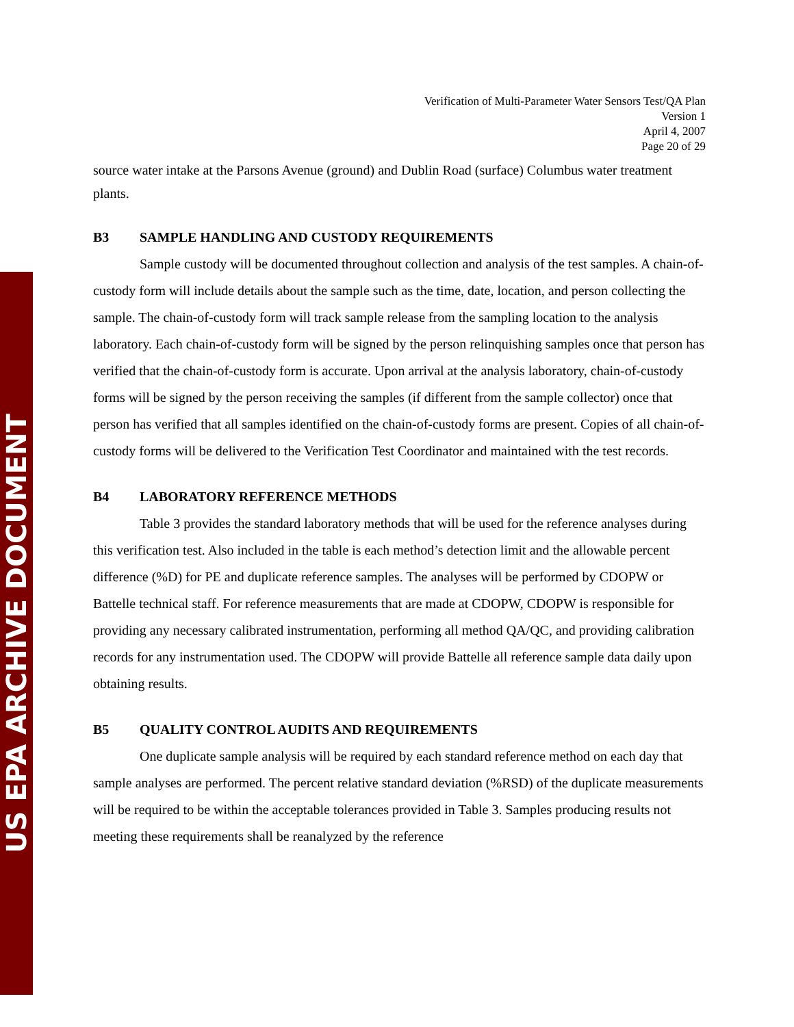US EPA ARCHIVE DOCUMENT
Verification of Multi-Parameter Water Sensors Test/QA Plan
Version 1
April 4, 2007
Page 20 of 29
source water intake at the Parsons Avenue (ground) and Dublin Road (surface) Columbus water treatment plants.
B3 SAMPLE HANDLING AND CUSTODY REQUIREMENTS
Sample custody will be documented throughout collection and analysis of the test samples. A chain-of-custody form will include details about the sample such as the time, date, location, and person collecting the sample. The chain-of-custody form will track sample release from the sampling location to the analysis laboratory. Each chain-of-custody form will be signed by the person relinquishing samples once that person has verified that the chain-of-custody form is accurate. Upon arrival at the analysis laboratory, chain-of-custody forms will be signed by the person receiving the samples (if different from the sample collector) once that person has verified that all samples identified on the chain-of-custody forms are present. Copies of all chain-of-custody forms will be delivered to the Verification Test Coordinator and maintained with the test records.
B4 LABORATORY REFERENCE METHODS
Table 3 provides the standard laboratory methods that will be used for the reference analyses during this verification test. Also included in the table is each method’s detection limit and the allowable percent difference (%D) for PE and duplicate reference samples. The analyses will be performed by CDOPW or Battelle technical staff. For reference measurements that are made at CDOPW, CDOPW is responsible for providing any necessary calibrated instrumentation, performing all method QA/QC, and providing calibration records for any instrumentation used. The CDOPW will provide Battelle all reference sample data daily upon obtaining results.
B5 QUALITY CONTROL AUDITS AND REQUIREMENTS
One duplicate sample analysis will be required by each standard reference method on each day that sample analyses are performed. The percent relative standard deviation (%RSD) of the duplicate measurements will be required to be within the acceptable tolerances provided in Table 3. Samples producing results not meeting these requirements shall be reanalyzed by the reference